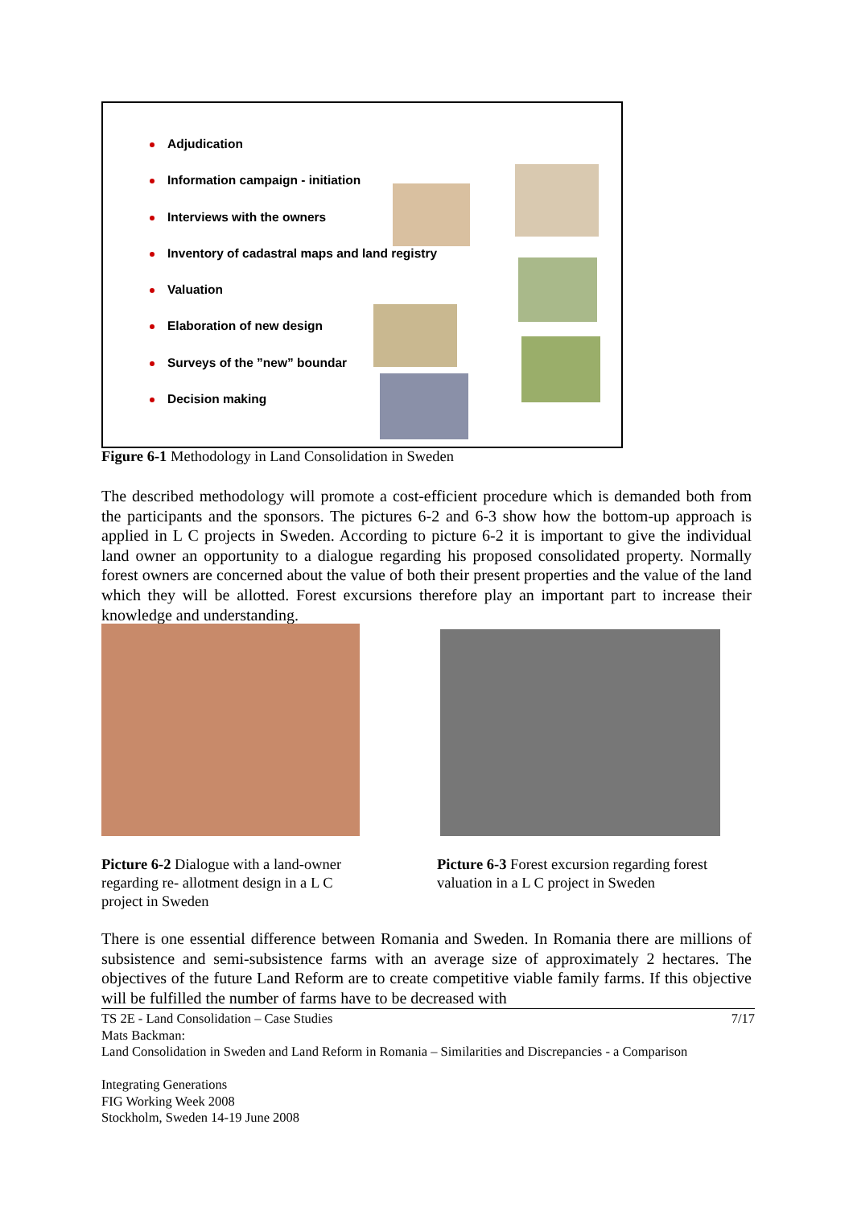Adjudication
Information campaign - initiation
Interviews with the owners
Inventory of cadastral maps and land registry
Valuation
Elaboration of new design
Surveys of the ”new” boundar
Decision making
Figure 6-1 Methodology in Land Consolidation in Sweden
The described methodology will promote a cost-efficient procedure which is demanded both from the participants and the sponsors. The pictures 6-2 and 6-3 show how the bottom-up approach is applied in L C projects in Sweden. According to picture 6-2 it is important to give the individual land owner an opportunity to a dialogue regarding his proposed consolidated property. Normally forest owners are concerned about the value of both their present properties and the value of the land which they will be allotted. Forest excursions therefore play an important part to increase their knowledge and understanding.
Picture 6-2 Dialogue with a land-owner regarding re- allotment design in a L C project in Sweden
Picture 6-3 Forest excursion regarding forest valuation in a L C project in Sweden
There is one essential difference between Romania and Sweden. In Romania there are millions of subsistence and semi-subsistence farms with an average size of approximately 2 hectares. The objectives of the future Land Reform are to create competitive viable family farms. If this objective will be fulfilled the number of farms have to be decreased with
TS 2E - Land Consolidation – Case Studies 7/17
Mats Backman:
Land Consolidation in Sweden and Land Reform in Romania – Similarities and Discrepancies - a Comparison
Integrating Generations
FIG Working Week 2008
Stockholm, Sweden 14-19 June 2008